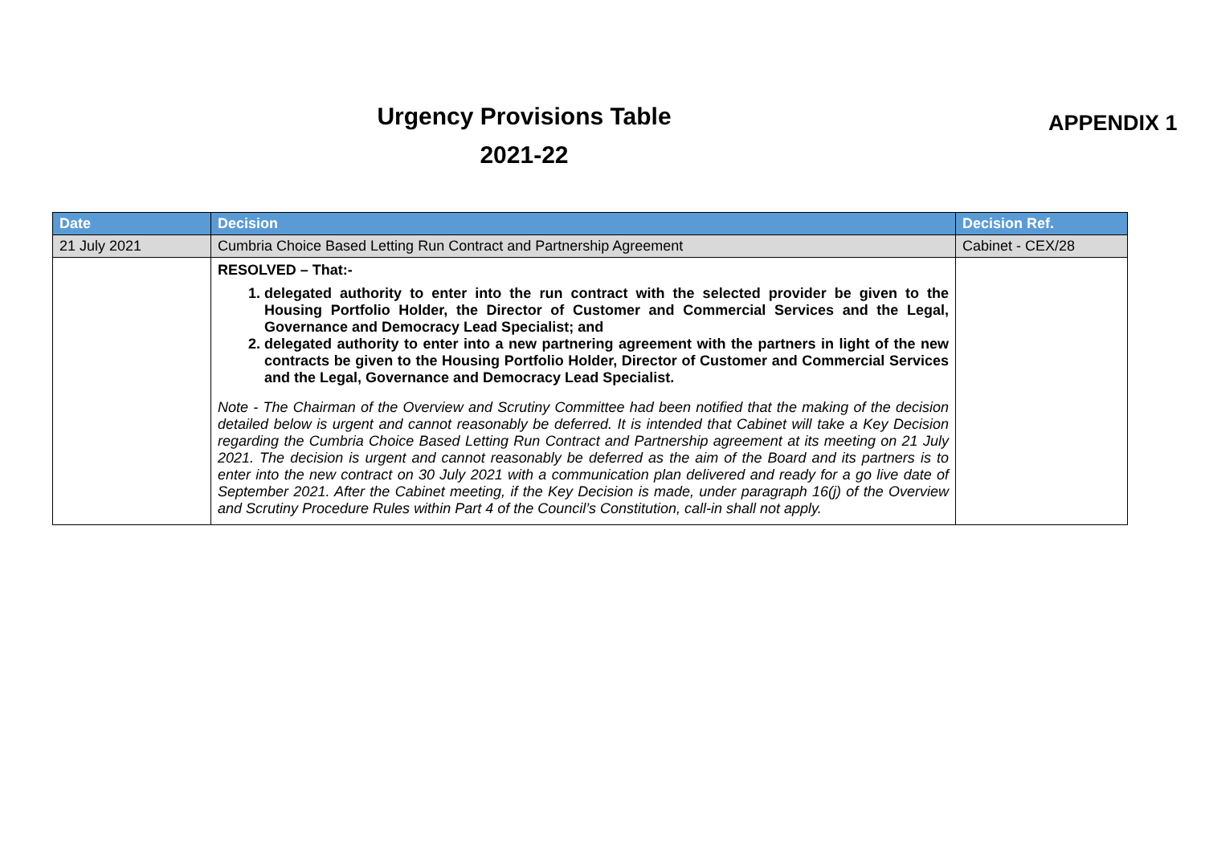Urgency Provisions Table
2021-22
APPENDIX 1
| Date | Decision | Decision Ref. |
| --- | --- | --- |
| 21 July 2021 | Cumbria Choice Based Letting Run Contract and Partnership Agreement | Cabinet - CEX/28 |
| | RESOLVED – That:- 1. delegated authority to enter into the run contract with the selected provider be given to the Housing Portfolio Holder, the Director of Customer and Commercial Services and the Legal, Governance and Democracy Lead Specialist; and 2. delegated authority to enter into a new partnering agreement with the partners in light of the new contracts be given to the Housing Portfolio Holder, Director of Customer and Commercial Services and the Legal, Governance and Democracy Lead Specialist. Note - The Chairman of the Overview and Scrutiny Committee had been notified that the making of the decision detailed below is urgent and cannot reasonably be deferred. It is intended that Cabinet will take a Key Decision regarding the Cumbria Choice Based Letting Run Contract and Partnership agreement at its meeting on 21 July 2021. The decision is urgent and cannot reasonably be deferred as the aim of the Board and its partners is to enter into the new contract on 30 July 2021 with a communication plan delivered and ready for a go live date of September 2021. After the Cabinet meeting, if the Key Decision is made, under paragraph 16(j) of the Overview and Scrutiny Procedure Rules within Part 4 of the Council’s Constitution, call-in shall not apply. | |